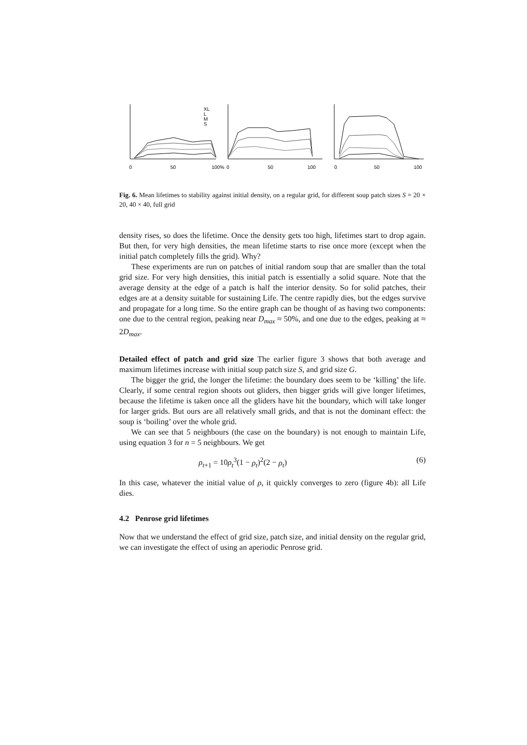0
50
100%
XL
L
M
S
0
50
100
0
50
100
Fig. 6. Mean lifetimes to stability against initial density, on a regular grid, for different soup patch sizes S = 20 × 20, 40 × 40, full grid
density rises, so does the lifetime. Once the density gets too high, lifetimes start to drop again. But then, for very high densities, the mean lifetime starts to rise once more (except when the initial patch completely fills the grid). Why?
These experiments are run on patches of initial random soup that are smaller than the total grid size. For very high densities, this initial patch is essentially a solid square. Note that the average density at the edge of a patch is half the interior density. So for solid patches, their edges are at a density suitable for sustaining Life. The centre rapidly dies, but the edges survive and propagate for a long time. So the entire graph can be thought of as having two components: one due to the central region, peaking near D<sub>max</sub> ≈ 50%, and one due to the edges, peaking at ≈ 2D<sub>max</sub>.
Detailed effect of patch and grid size The earlier figure 3 shows that both average and maximum lifetimes increase with initial soup patch size S, and grid size G.
The bigger the grid, the longer the lifetime: the boundary does seem to be ‘killing’ the life. Clearly, if some central region shoots out gliders, then bigger grids will give longer lifetimes, because the lifetime is taken once all the gliders have hit the boundary, which will take longer for larger grids. But ours are all relatively small grids, and that is not the dominant effect: the soup is ‘boiling’ over the whole grid.
We can see that 5 neighbours (the case on the boundary) is not enough to maintain Life, using equation 3 for n = 5 neighbours. We get
ρ<sub>t+1</sub> = 10ρ<sub>t</sub><sup>3</sup>(1 − ρ<sub>t</sub>)<sup>2</sup>(2 − ρ<sub>t</sub>) (6)
In this case, whatever the initial value of ρ, it quickly converges to zero (figure 4b): all Life dies.
4.2 Penrose grid lifetimes
Now that we understand the effect of grid size, patch size, and initial density on the regular grid, we can investigate the effect of using an aperiodic Penrose grid.